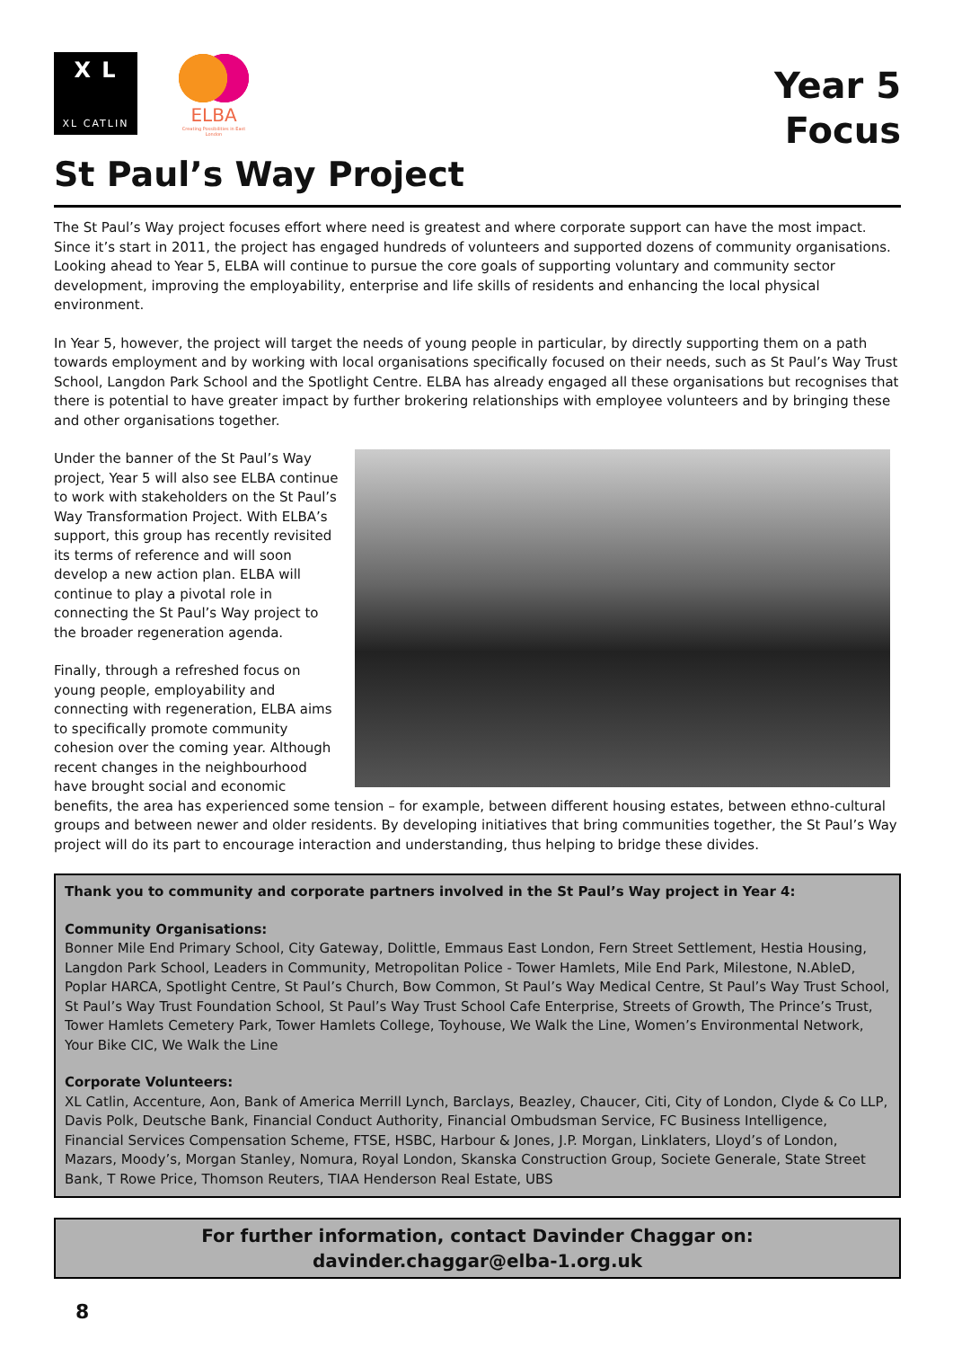X L
XL CATLIN
ELBA
Creating Possibilities in East London
Year 5
Focus
St Paul’s Way Project
The St Paul’s Way project focuses effort where need is greatest and where corporate support can have the most impact. Since it’s start in 2011, the project has engaged hundreds of volunteers and supported dozens of community organisations. Looking ahead to Year 5, ELBA will continue to pursue the core goals of supporting voluntary and community sector development, improving the employability, enterprise and life skills of residents and enhancing the local physical environment.
In Year 5, however, the project will target the needs of young people in particular, by directly supporting them on a path towards employment and by working with local organisations specifically focused on their needs, such as St Paul’s Way Trust School, Langdon Park School and the Spotlight Centre. ELBA has already engaged all these organisations but recognises that there is potential to have greater impact by further brokering relationships with employee volunteers and by bringing these and other organisations together.
Under the banner of the St Paul’s Way project, Year 5 will also see ELBA continue to work with stakeholders on the St Paul’s Way Transformation Project. With ELBA’s support, this group has recently revisited its terms of reference and will soon develop a new action plan. ELBA will continue to play a pivotal role in connecting the St Paul’s Way project to the broader regeneration agenda.
Finally, through a refreshed focus on young people, employability and connecting with regeneration, ELBA aims to specifically promote community cohesion over the coming year. Although recent changes in the neighbourhood have brought social and economic benefits, the area has experienced some tension – for example, between different housing estates, between ethno-cultural groups and between newer and older residents. By developing initiatives that bring communities together, the St Paul’s Way project will do its part to encourage interaction and understanding, thus helping to bridge these divides.
Thank you to community and corporate partners involved in the St Paul’s Way project in Year 4:
Community Organisations:
Bonner Mile End Primary School, City Gateway, Dolittle, Emmaus East London, Fern Street Settlement, Hestia Housing, Langdon Park School, Leaders in Community, Metropolitan Police - Tower Hamlets, Mile End Park, Milestone, N.AbleD, Poplar HARCA, Spotlight Centre, St Paul’s Church, Bow Common, St Paul’s Way Medical Centre, St Paul’s Way Trust School, St Paul’s Way Trust Foundation School, St Paul’s Way Trust School Cafe Enterprise, Streets of Growth, The Prince’s Trust, Tower Hamlets Cemetery Park, Tower Hamlets College, Toyhouse, We Walk the Line, Women’s Environmental Network, Your Bike CIC, We Walk the Line
Corporate Volunteers:
XL Catlin, Accenture, Aon, Bank of America Merrill Lynch, Barclays, Beazley, Chaucer, Citi, City of London, Clyde & Co LLP, Davis Polk, Deutsche Bank, Financial Conduct Authority, Financial Ombudsman Service, FC Business Intelligence, Financial Services Compensation Scheme, FTSE, HSBC, Harbour & Jones, J.P. Morgan, Linklaters, Lloyd’s of London, Mazars, Moody’s, Morgan Stanley, Nomura, Royal London, Skanska Construction Group, Societe Generale, State Street Bank, T Rowe Price, Thomson Reuters, TIAA Henderson Real Estate, UBS
For further information, contact Davinder Chaggar on:
davinder.chaggar@elba-1.org.uk
8